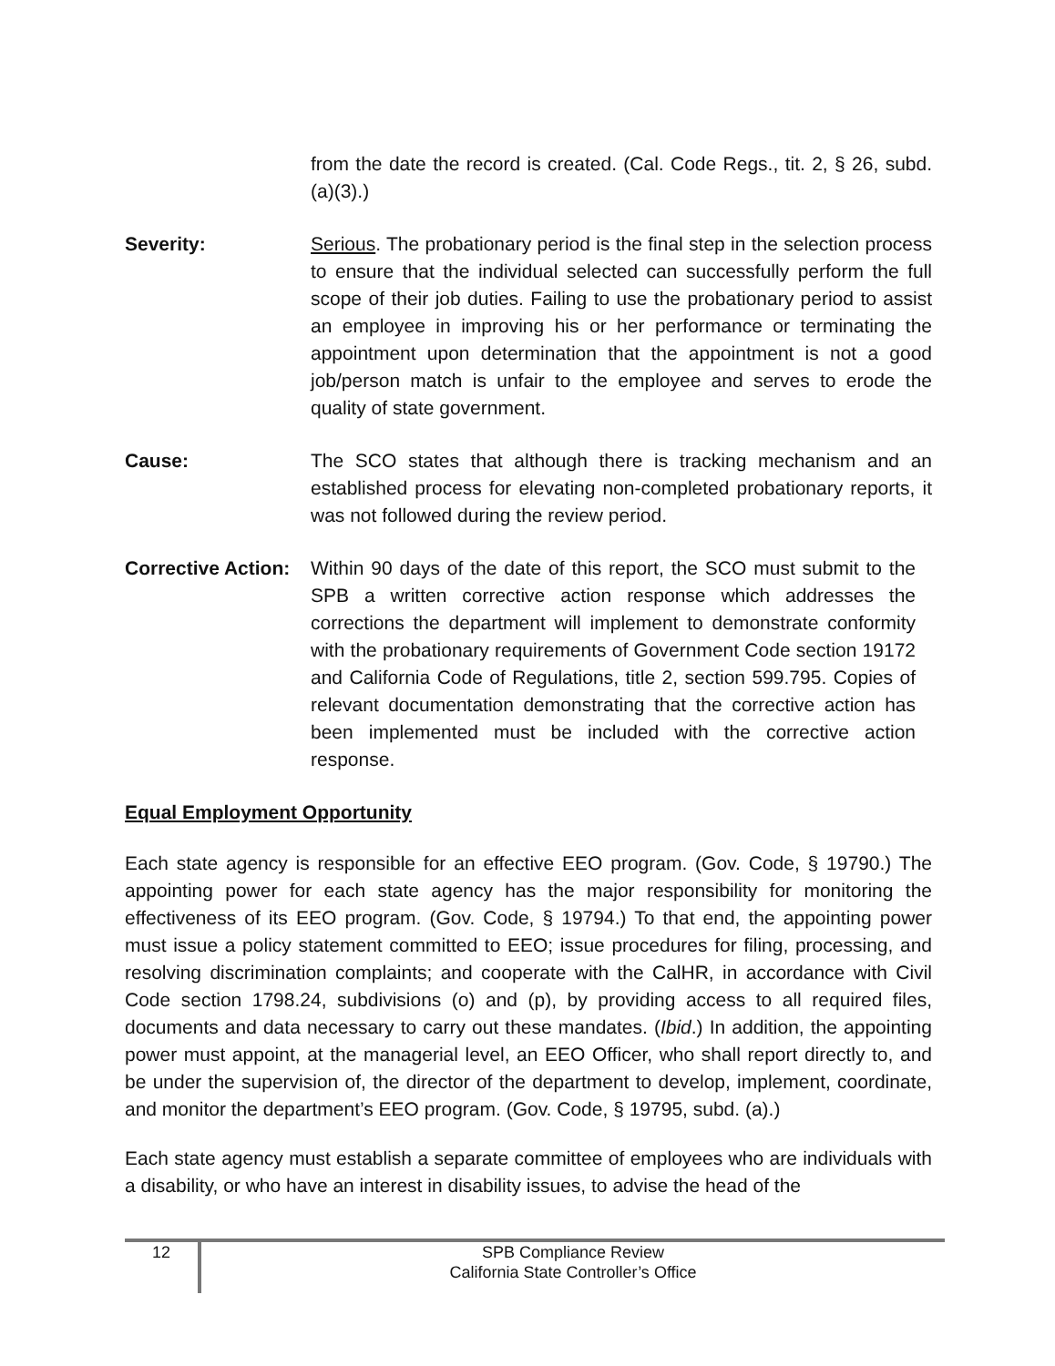from the date the record is created. (Cal. Code Regs., tit. 2, § 26, subd. (a)(3).)
Severity: Serious. The probationary period is the final step in the selection process to ensure that the individual selected can successfully perform the full scope of their job duties. Failing to use the probationary period to assist an employee in improving his or her performance or terminating the appointment upon determination that the appointment is not a good job/person match is unfair to the employee and serves to erode the quality of state government.
Cause: The SCO states that although there is tracking mechanism and an established process for elevating non-completed probationary reports, it was not followed during the review period.
Corrective Action:
Within 90 days of the date of this report, the SCO must submit to the SPB a written corrective action response which addresses the corrections the department will implement to demonstrate conformity with the probationary requirements of Government Code section 19172 and California Code of Regulations, title 2, section 599.795. Copies of relevant documentation demonstrating that the corrective action has been implemented must be included with the corrective action response.
Equal Employment Opportunity
Each state agency is responsible for an effective EEO program. (Gov. Code, § 19790.) The appointing power for each state agency has the major responsibility for monitoring the effectiveness of its EEO program. (Gov. Code, § 19794.) To that end, the appointing power must issue a policy statement committed to EEO; issue procedures for filing, processing, and resolving discrimination complaints; and cooperate with the CalHR, in accordance with Civil Code section 1798.24, subdivisions (o) and (p), by providing access to all required files, documents and data necessary to carry out these mandates. (Ibid.) In addition, the appointing power must appoint, at the managerial level, an EEO Officer, who shall report directly to, and be under the supervision of, the director of the department to develop, implement, coordinate, and monitor the department’s EEO program. (Gov. Code, § 19795, subd. (a).)
Each state agency must establish a separate committee of employees who are individuals with a disability, or who have an interest in disability issues, to advise the head of the
12
SPB Compliance Review
California State Controller’s Office